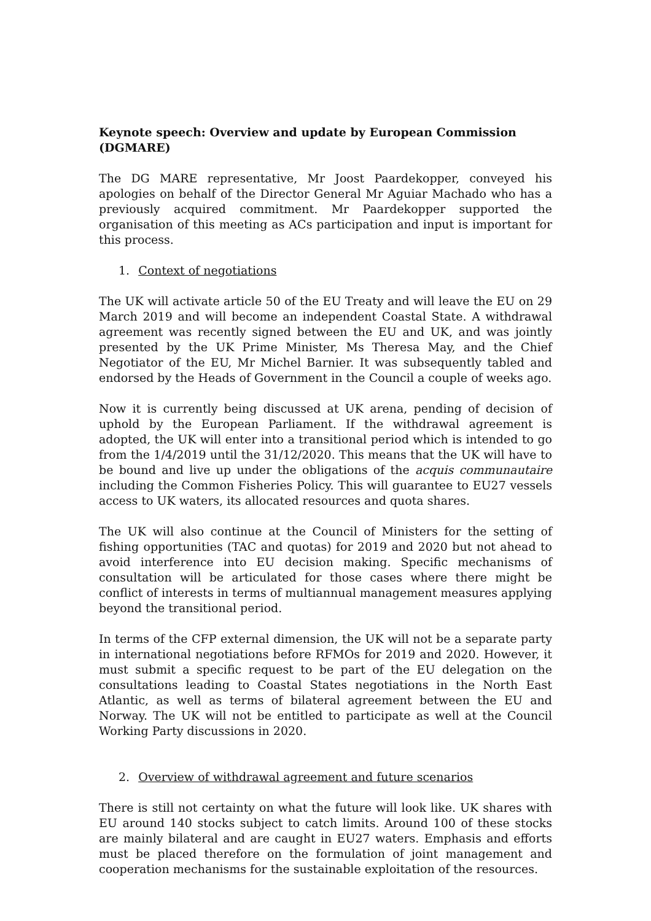Keynote speech: Overview and update by European Commission (DGMARE)
The DG MARE representative, Mr Joost Paardekopper, conveyed his apologies on behalf of the Director General Mr Aguiar Machado who has a previously acquired commitment. Mr Paardekopper supported the organisation of this meeting as ACs participation and input is important for this process.
1. Context of negotiations
The UK will activate article 50 of the EU Treaty and will leave the EU on 29 March 2019 and will become an independent Coastal State. A withdrawal agreement was recently signed between the EU and UK, and was jointly presented by the UK Prime Minister, Ms Theresa May, and the Chief Negotiator of the EU, Mr Michel Barnier. It was subsequently tabled and endorsed by the Heads of Government in the Council a couple of weeks ago.
Now it is currently being discussed at UK arena, pending of decision of uphold by the European Parliament. If the withdrawal agreement is adopted, the UK will enter into a transitional period which is intended to go from the 1/4/2019 until the 31/12/2020. This means that the UK will have to be bound and live up under the obligations of the acquis communautaire including the Common Fisheries Policy. This will guarantee to EU27 vessels access to UK waters, its allocated resources and quota shares.
The UK will also continue at the Council of Ministers for the setting of fishing opportunities (TAC and quotas) for 2019 and 2020 but not ahead to avoid interference into EU decision making. Specific mechanisms of consultation will be articulated for those cases where there might be conflict of interests in terms of multiannual management measures applying beyond the transitional period.
In terms of the CFP external dimension, the UK will not be a separate party in international negotiations before RFMOs for 2019 and 2020. However, it must submit a specific request to be part of the EU delegation on the consultations leading to Coastal States negotiations in the North East Atlantic, as well as terms of bilateral agreement between the EU and Norway. The UK will not be entitled to participate as well at the Council Working Party discussions in 2020.
2. Overview of withdrawal agreement and future scenarios
There is still not certainty on what the future will look like. UK shares with EU around 140 stocks subject to catch limits. Around 100 of these stocks are mainly bilateral and are caught in EU27 waters. Emphasis and efforts must be placed therefore on the formulation of joint management and cooperation mechanisms for the sustainable exploitation of the resources.